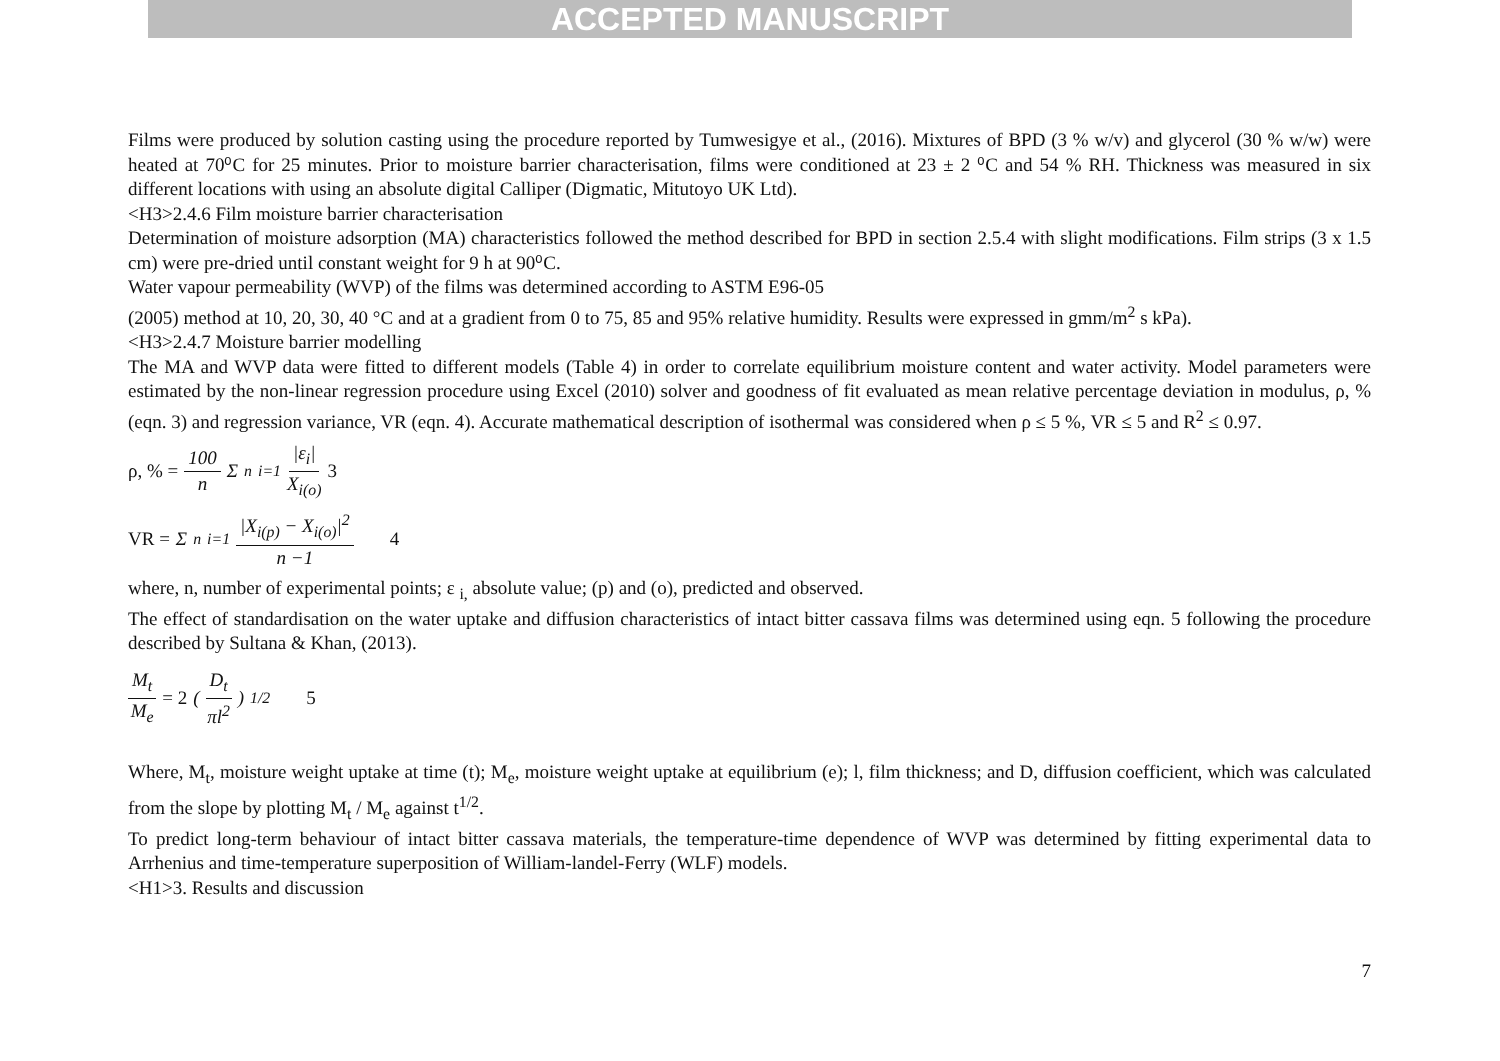ACCEPTED MANUSCRIPT
Films were produced by solution casting using the procedure reported by Tumwesigye et al., (2016). Mixtures of BPD (3 % w/v) and glycerol (30 % w/w) were heated at 70⁰C for 25 minutes. Prior to moisture barrier characterisation, films were conditioned at 23 ± 2 ⁰C and 54 % RH. Thickness was measured in six different locations with using an absolute digital Calliper (Digmatic, Mitutoyo UK Ltd).
<H3>2.4.6 Film moisture barrier characterisation
Determination of moisture adsorption (MA) characteristics followed the method described for BPD in section 2.5.4 with slight modifications. Film strips (3 x 1.5 cm) were pre-dried until constant weight for 9 h at 90⁰C.
Water vapour permeability (WVP) of the films was determined according to ASTM E96-05
(2005) method at 10, 20, 30, 40 °C and at a gradient from 0 to 75, 85 and 95% relative humidity. Results were expressed in gmm/m<sup>2</sup> s kPa).
<H3>2.4.7 Moisture barrier modelling
The MA and WVP data were fitted to different models (Table 4) in order to correlate equilibrium moisture content and water activity. Model parameters were estimated by the non-linear regression procedure using Excel (2010) solver and goodness of fit evaluated as mean relative percentage deviation in modulus, ρ, % (eqn. 3) and regression variance, VR (eqn. 4). Accurate mathematical description of isothermal was considered when ρ ≤ 5 %, VR ≤ 5 and R<sup>2</sup> ≤ 0.97.
ρ, % = 100 n Σ<sup>n</sup><sub>i=1</sub> |ε<sub>i</sub>| X<sub>i(o)</sub> 3
VR = Σ<sup>n</sup><sub>i=1</sub> |X<sub>i(p)</sub> − X<sub>i(o)</sub>|<sup>2</sup> n −1 4
where, n, number of experimental points; ε <sub>i,</sub> absolute value; (p) and (o), predicted and observed.
The effect of standardisation on the water uptake and diffusion characteristics of intact bitter cassava films was determined using eqn. 5 following the procedure described by Sultana & Khan, (2013).
M<sub>t</sub> M<sub>e</sub> = 2 (D<sub>t</sub> πl<sup>2</sup>)<sup>1/2</sup> 5
Where, M<sub>t</sub>, moisture weight uptake at time (t); M<sub>e</sub>, moisture weight uptake at equilibrium (e); l, film thickness; and D, diffusion coefficient, which was calculated from the slope by plotting M<sub>t</sub> / M<sub>e</sub> against t<sup>1/2</sup>.
To predict long-term behaviour of intact bitter cassava materials, the temperature-time dependence of WVP was determined by fitting experimental data to Arrhenius and time-temperature superposition of William-landel-Ferry (WLF) models.
<H1>3. Results and discussion
7